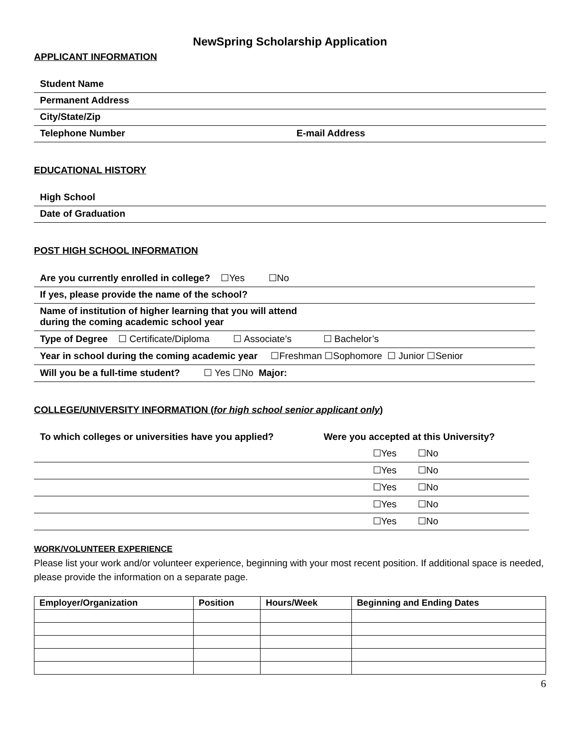NewSpring Scholarship Application
APPLICANT INFORMATION
| Student Name | |
| Permanent Address | |
| City/State/Zip | |
| Telephone Number | E-mail Address |
EDUCATIONAL HISTORY
| High School |
| Date of Graduation |
POST HIGH SCHOOL INFORMATION
| Are you currently enrolled in college? ☐Yes ☐No |
| If yes, please provide the name of the school? |
| Name of institution of higher learning that you will attend during the coming academic school year |
| Type of Degree ☐ Certificate/Diploma ☐ Associate’s ☐ Bachelor’s |
| Year in school during the coming academic year ☐Freshman ☐Sophomore ☐ Junior ☐Senior |
| Will you be a full-time student? ☐ Yes ☐No Major: |
COLLEGE/UNIVERSITY INFORMATION (for high school senior applicant only)
| To which colleges or universities have you applied? | Were you accepted at this University? |
| | ☐Yes ☐No |
| | ☐Yes ☐No |
| | ☐Yes ☐No |
| | ☐Yes ☐No |
| | ☐Yes ☐No |
WORK/VOLUNTEER EXPERIENCE
Please list your work and/or volunteer experience, beginning with your most recent position. If additional space is needed, please provide the information on a separate page.
| Employer/Organization | Position | Hours/Week | Beginning and Ending Dates |
| --- | --- | --- | --- |
6